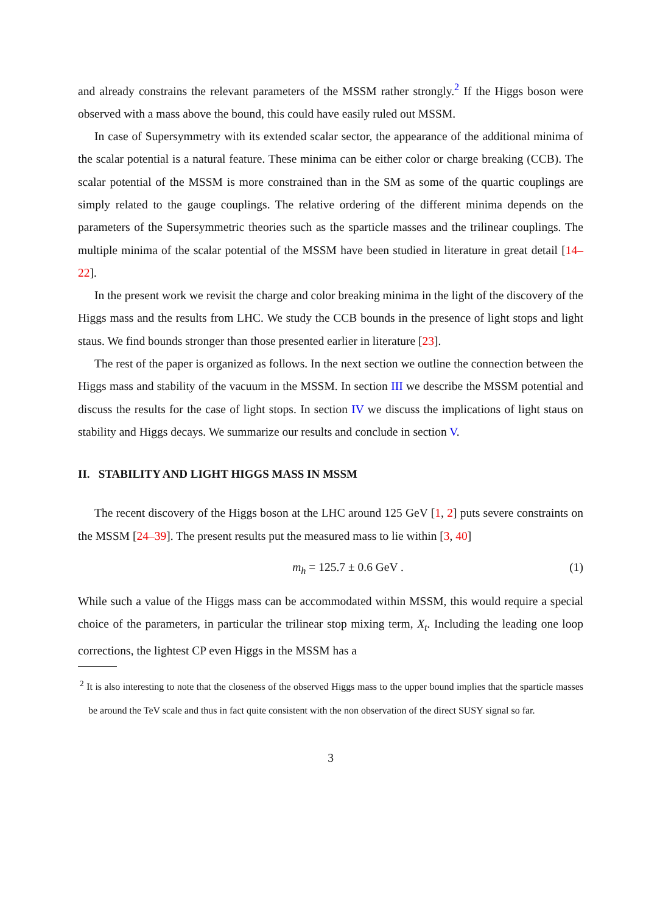and already constrains the relevant parameters of the MSSM rather strongly.<sup>2</sup> If the Higgs boson were observed with a mass above the bound, this could have easily ruled out MSSM.
In case of Supersymmetry with its extended scalar sector, the appearance of the additional minima of the scalar potential is a natural feature. These minima can be either color or charge breaking (CCB). The scalar potential of the MSSM is more constrained than in the SM as some of the quartic couplings are simply related to the gauge couplings. The relative ordering of the different minima depends on the parameters of the Supersymmetric theories such as the sparticle masses and the trilinear couplings. The multiple minima of the scalar potential of the MSSM have been studied in literature in great detail [14–22].
In the present work we revisit the charge and color breaking minima in the light of the discovery of the Higgs mass and the results from LHC. We study the CCB bounds in the presence of light stops and light staus. We find bounds stronger than those presented earlier in literature [23].
The rest of the paper is organized as follows. In the next section we outline the connection between the Higgs mass and stability of the vacuum in the MSSM. In section III we describe the MSSM potential and discuss the results for the case of light stops. In section IV we discuss the implications of light staus on stability and Higgs decays. We summarize our results and conclude in section V.
II. STABILITY AND LIGHT HIGGS MASS IN MSSM
The recent discovery of the Higgs boson at the LHC around 125 GeV [1, 2] puts severe constraints on the MSSM [24–39]. The present results put the measured mass to lie within [3, 40]
m<sub>h</sub> = 125.7 ± 0.6 GeV . (1)
While such a value of the Higgs mass can be accommodated within MSSM, this would require a special choice of the parameters, in particular the trilinear stop mixing term, X<sub>t</sub>. Including the leading one loop corrections, the lightest CP even Higgs in the MSSM has a
<sup>2</sup> It is also interesting to note that the closeness of the observed Higgs mass to the upper bound implies that the sparticle masses be around the TeV scale and thus in fact quite consistent with the non observation of the direct SUSY signal so far.
3